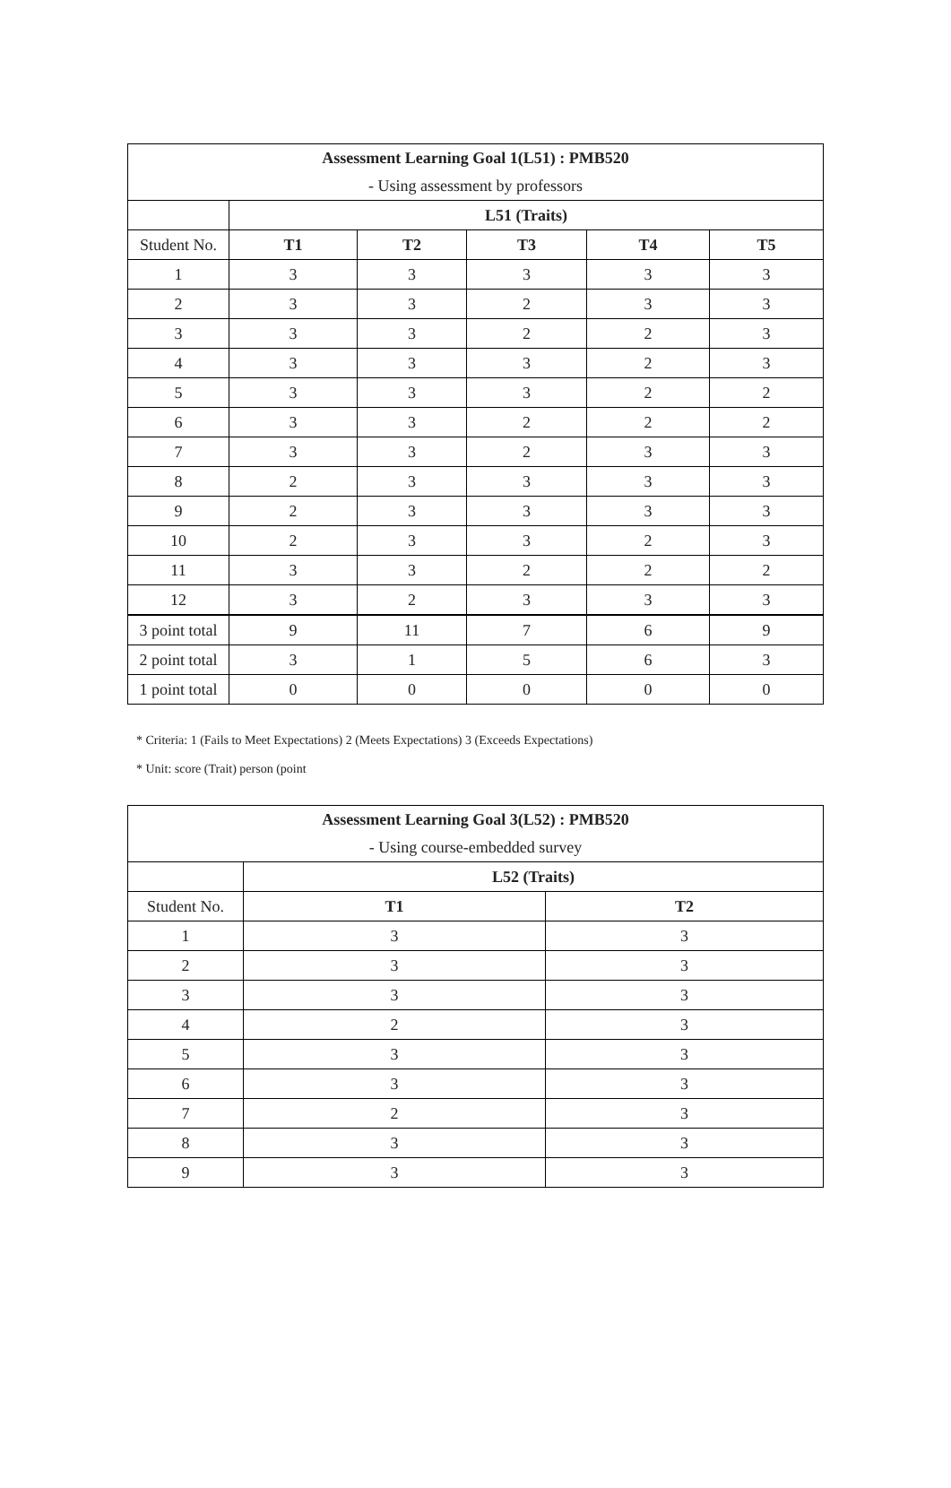| Assessment Learning Goal 1(L51) : PMB520 | | | | | |
| --- | --- | --- | --- | --- | --- |
| - Using assessment by professors | | | | | |
| | L51 (Traits) | | | | |
| Student No. | T1 | T2 | T3 | T4 | T5 |
| 1 | 3 | 3 | 3 | 3 | 3 |
| 2 | 3 | 3 | 2 | 3 | 3 |
| 3 | 3 | 3 | 2 | 2 | 3 |
| 4 | 3 | 3 | 3 | 2 | 3 |
| 5 | 3 | 3 | 3 | 2 | 2 |
| 6 | 3 | 3 | 2 | 2 | 2 |
| 7 | 3 | 3 | 2 | 3 | 3 |
| 8 | 2 | 3 | 3 | 3 | 3 |
| 9 | 2 | 3 | 3 | 3 | 3 |
| 10 | 2 | 3 | 3 | 2 | 3 |
| 11 | 3 | 3 | 2 | 2 | 2 |
| 12 | 3 | 2 | 3 | 3 | 3 |
| 3 point total | 9 | 11 | 7 | 6 | 9 |
| 2 point total | 3 | 1 | 5 | 6 | 3 |
| 1 point total | 0 | 0 | 0 | 0 | 0 |
* Criteria: 1 (Fails to Meet Expectations) 2 (Meets Expectations) 3 (Exceeds Expectations)
* Unit: score (Trait) person (point
| Assessment Learning Goal 3(L52) : PMB520 | | |
| --- | --- | --- |
| - Using course-embedded survey | | |
| | L52 (Traits) | |
| Student No. | T1 | T2 |
| 1 | 3 | 3 |
| 2 | 3 | 3 |
| 3 | 3 | 3 |
| 4 | 2 | 3 |
| 5 | 3 | 3 |
| 6 | 3 | 3 |
| 7 | 2 | 3 |
| 8 | 3 | 3 |
| 9 | 3 | 3 |